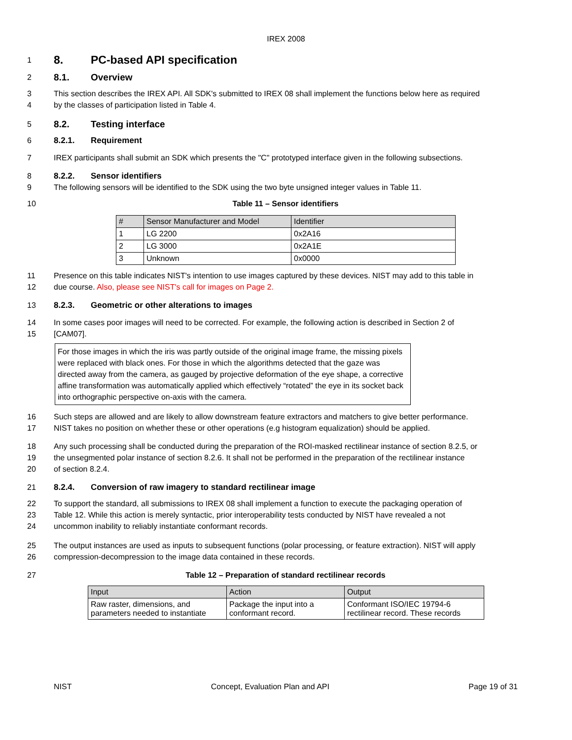IREX 2008
1
8. PC-based API specification
2
8.1. Overview
3 This section describes the IREX API. All SDK's submitted to IREX 08 shall implement the functions below here as required
4 by the classes of participation listed in Table 4.
5
8.2. Testing interface
6 8.2.1. Requirement
7 IREX participants shall submit an SDK which presents the "C" prototyped interface given in the following subsections.
8 8.2.2. Sensor identifiers
9 The following sensors will be identified to the SDK using the two byte unsigned integer values in Table 11.
10 Table 11 – Sensor identifiers
| # | Sensor Manufacturer and Model | Identifier |
| --- | --- | --- |
| 1 | LG 2200 | 0x2A16 |
| 2 | LG 3000 | 0x2A1E |
| 3 | Unknown | 0x0000 |
11 Presence on this table indicates NIST's intention to use images captured by these devices. NIST may add to this table in
12 due course. Also, please see NIST's call for images on Page 2.
13 8.2.3. Geometric or other alterations to images
14 In some cases poor images will need to be corrected. For example, the following action is described in Section 2 of
15 [CAM07].
For those images in which the iris was partly outside of the original image frame, the missing pixels were replaced with black ones. For those in which the algorithms detected that the gaze was directed away from the camera, as gauged by projective deformation of the eye shape, a corrective affine transformation was automatically applied which effectively “rotated” the eye in its socket back into orthographic perspective on-axis with the camera.
16 Such steps are allowed and are likely to allow downstream feature extractors and matchers to give better performance.
17 NIST takes no position on whether these or other operations (e.g histogram equalization) should be applied.
18 Any such processing shall be conducted during the preparation of the ROI-masked rectilinear instance of section 8.2.5, or
19 the unsegmented polar instance of section 8.2.6. It shall not be performed in the preparation of the rectilinear instance
20 of section 8.2.4.
21 8.2.4. Conversion of raw imagery to standard rectilinear image
22 To support the standard, all submissions to IREX 08 shall implement a function to execute the packaging operation of
23 Table 12. While this action is merely syntactic, prior interoperability tests conducted by NIST have revealed a not
24 uncommon inability to reliably instantiate conformant records.
25 The output instances are used as inputs to subsequent functions (polar processing, or feature extraction). NIST will apply
26 compression-decompression to the image data contained in these records.
27 Table 12 – Preparation of standard rectilinear records
| Input | Action | Output |
| --- | --- | --- |
| Raw raster, dimensions, and parameters needed to instantiate | Package the input into a conformant record. | Conformant ISO/IEC 19794-6 rectilinear record. These records |
NIST Concept, Evaluation Plan and API Page 19 of 31